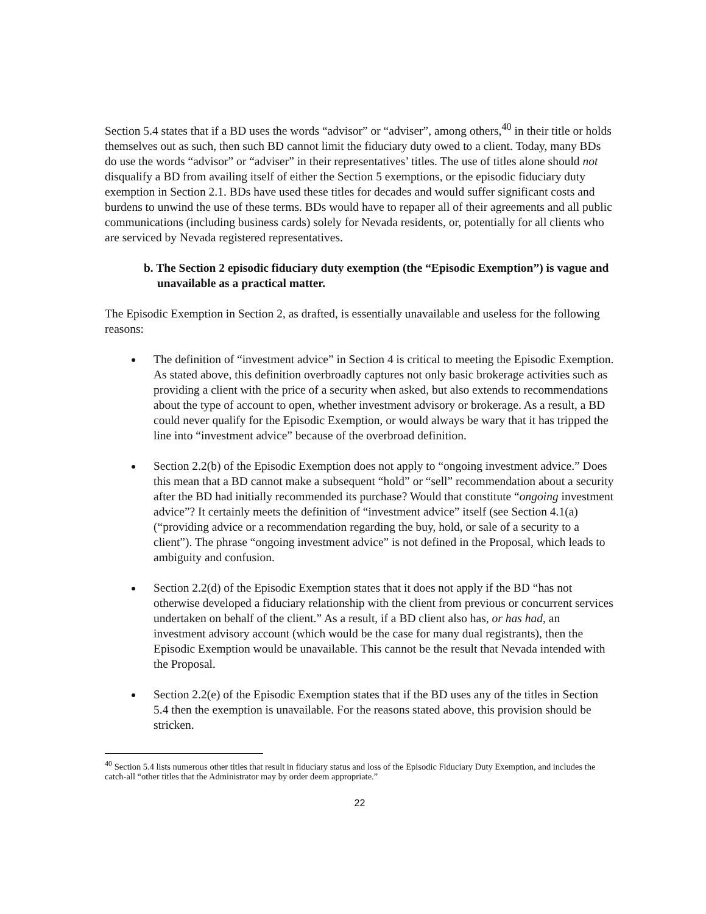Section 5.4 states that if a BD uses the words “advisor” or “adviser”, among others,<sup>40</sup> in their title or holds themselves out as such, then such BD cannot limit the fiduciary duty owed to a client. Today, many BDs do use the words “advisor” or “adviser” in their representatives’ titles. The use of titles alone should not disqualify a BD from availing itself of either the Section 5 exemptions, or the episodic fiduciary duty exemption in Section 2.1. BDs have used these titles for decades and would suffer significant costs and burdens to unwind the use of these terms. BDs would have to repaper all of their agreements and all public communications (including business cards) solely for Nevada residents, or, potentially for all clients who are serviced by Nevada registered representatives.
b. The Section 2 episodic fiduciary duty exemption (the “Episodic Exemption”) is vague and unavailable as a practical matter.
The Episodic Exemption in Section 2, as drafted, is essentially unavailable and useless for the following reasons:
The definition of “investment advice” in Section 4 is critical to meeting the Episodic Exemption. As stated above, this definition overbroadly captures not only basic brokerage activities such as providing a client with the price of a security when asked, but also extends to recommendations about the type of account to open, whether investment advisory or brokerage. As a result, a BD could never qualify for the Episodic Exemption, or would always be wary that it has tripped the line into “investment advice” because of the overbroad definition.
Section 2.2(b) of the Episodic Exemption does not apply to “ongoing investment advice.” Does this mean that a BD cannot make a subsequent “hold” or “sell” recommendation about a security after the BD had initially recommended its purchase? Would that constitute “ongoing investment advice”? It certainly meets the definition of “investment advice” itself (see Section 4.1(a)(“providing advice or a recommendation regarding the buy, hold, or sale of a security to a client”). The phrase “ongoing investment advice” is not defined in the Proposal, which leads to ambiguity and confusion.
Section 2.2(d) of the Episodic Exemption states that it does not apply if the BD “has not otherwise developed a fiduciary relationship with the client from previous or concurrent services undertaken on behalf of the client.” As a result, if a BD client also has, or has had, an investment advisory account (which would be the case for many dual registrants), then the Episodic Exemption would be unavailable. This cannot be the result that Nevada intended with the Proposal.
Section 2.2(e) of the Episodic Exemption states that if the BD uses any of the titles in Section 5.4 then the exemption is unavailable. For the reasons stated above, this provision should be stricken.
<sup>40</sup> Section 5.4 lists numerous other titles that result in fiduciary status and loss of the Episodic Fiduciary Duty Exemption, and includes the catch-all “other titles that the Administrator may by order deem appropriate.”
22